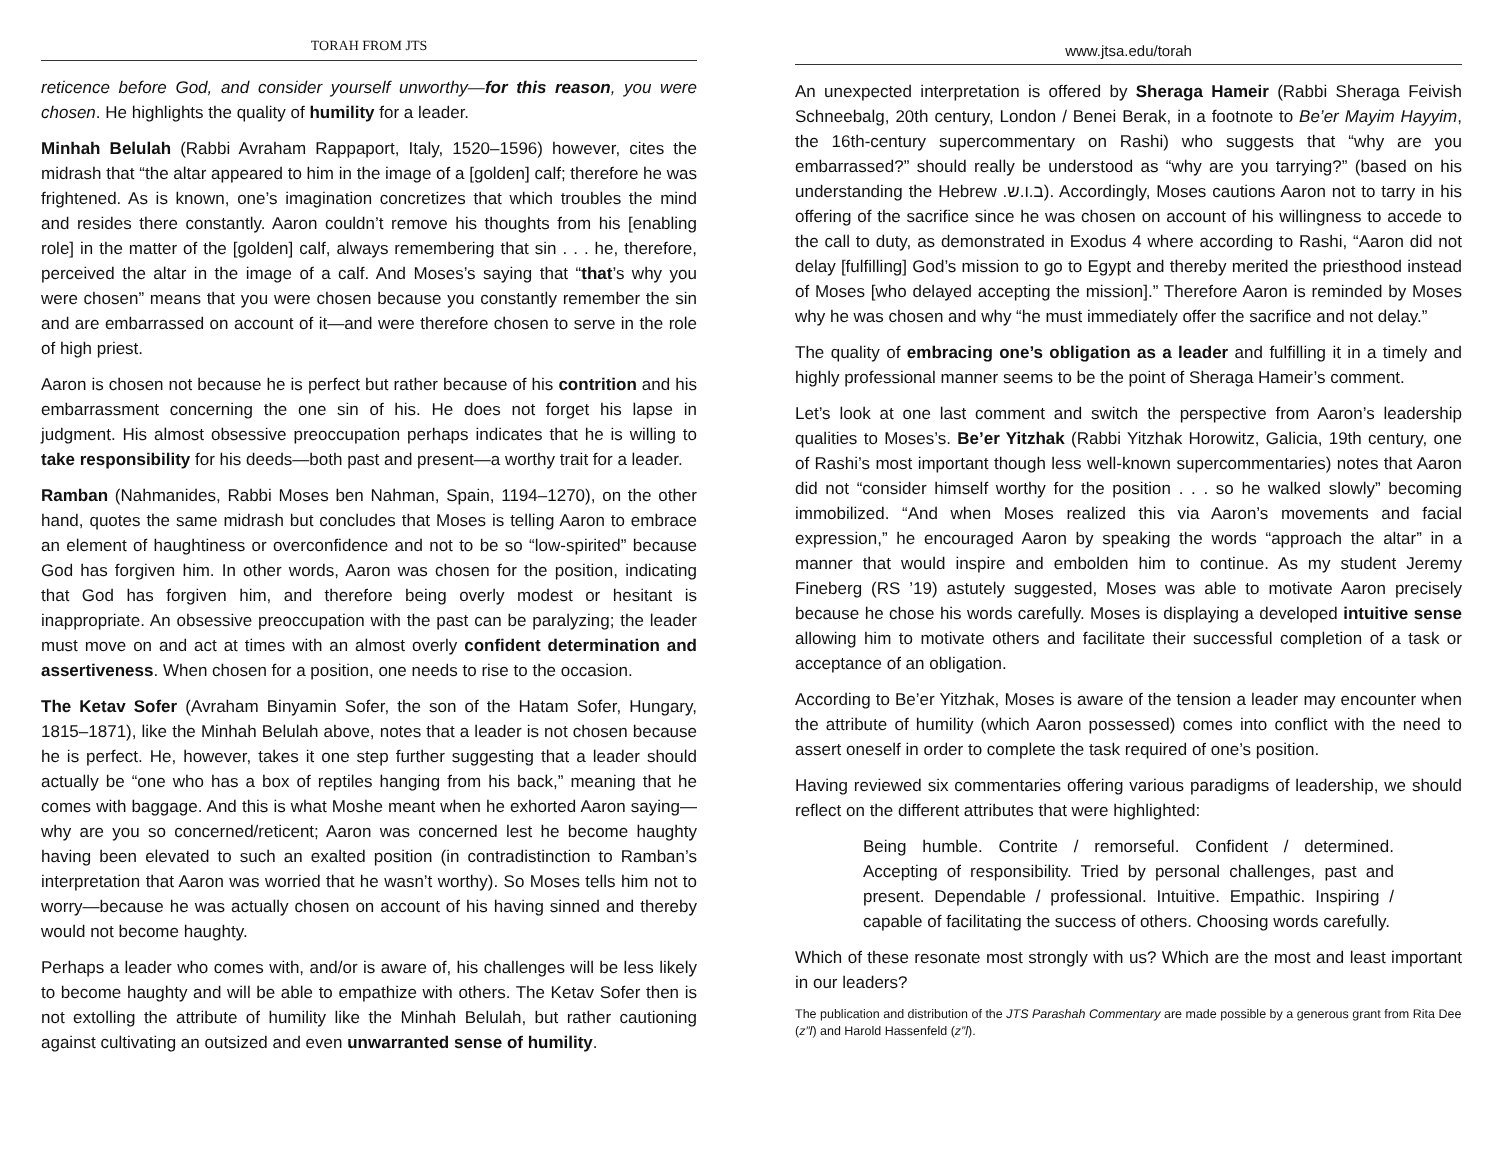TORAH FROM JTS
reticence before God, and consider yourself unworthy—for this reason, you were chosen. He highlights the quality of humility for a leader.
Minhah Belulah (Rabbi Avraham Rappaport, Italy, 1520–1596) however, cites the midrash that “the altar appeared to him in the image of a [golden] calf; therefore he was frightened. As is known, one’s imagination concretizes that which troubles the mind and resides there constantly. Aaron couldn’t remove his thoughts from his [enabling role] in the matter of the [golden] calf, always remembering that sin . . . he, therefore, perceived the altar in the image of a calf. And Moses’s saying that “that’s why you were chosen” means that you were chosen because you constantly remember the sin and are embarrassed on account of it—and were therefore chosen to serve in the role of high priest.
Aaron is chosen not because he is perfect but rather because of his contrition and his embarrassment concerning the one sin of his. He does not forget his lapse in judgment. His almost obsessive preoccupation perhaps indicates that he is willing to take responsibility for his deeds—both past and present—a worthy trait for a leader.
Ramban (Nahmanides, Rabbi Moses ben Nahman, Spain, 1194–1270), on the other hand, quotes the same midrash but concludes that Moses is telling Aaron to embrace an element of haughtiness or overconfidence and not to be so “low-spirited” because God has forgiven him. In other words, Aaron was chosen for the position, indicating that God has forgiven him, and therefore being overly modest or hesitant is inappropriate. An obsessive preoccupation with the past can be paralyzing; the leader must move on and act at times with an almost overly confident determination and assertiveness. When chosen for a position, one needs to rise to the occasion.
The Ketav Sofer (Avraham Binyamin Sofer, the son of the Hatam Sofer, Hungary, 1815–1871), like the Minhah Belulah above, notes that a leader is not chosen because he is perfect. He, however, takes it one step further suggesting that a leader should actually be “one who has a box of reptiles hanging from his back,” meaning that he comes with baggage. And this is what Moshe meant when he exhorted Aaron saying—why are you so concerned/reticent; Aaron was concerned lest he become haughty having been elevated to such an exalted position (in contradistinction to Ramban’s interpretation that Aaron was worried that he wasn’t worthy). So Moses tells him not to worry—because he was actually chosen on account of his having sinned and thereby would not become haughty.
Perhaps a leader who comes with, and/or is aware of, his challenges will be less likely to become haughty and will be able to empathize with others. The Ketav Sofer then is not extolling the attribute of humility like the Minhah Belulah, but rather cautioning against cultivating an outsized and even unwarranted sense of humility.
www.jtsa.edu/torah
An unexpected interpretation is offered by Sheraga Hameir (Rabbi Sheraga Feivish Schneebalg, 20th century, London / Benei Berak, in a footnote to Be’er Mayim Hayyim, the 16th-century supercommentary on Rashi) who suggests that “why are you embarrassed?” should really be understood as “why are you tarrying?” (based on his understanding the Hebrew .ב.ו.ש). Accordingly, Moses cautions Aaron not to tarry in his offering of the sacrifice since he was chosen on account of his willingness to accede to the call to duty, as demonstrated in Exodus 4 where according to Rashi, “Aaron did not delay [fulfilling] God’s mission to go to Egypt and thereby merited the priesthood instead of Moses [who delayed accepting the mission].” Therefore Aaron is reminded by Moses why he was chosen and why “he must immediately offer the sacrifice and not delay.”
The quality of embracing one’s obligation as a leader and fulfilling it in a timely and highly professional manner seems to be the point of Sheraga Hameir’s comment.
Let’s look at one last comment and switch the perspective from Aaron’s leadership qualities to Moses’s. Be’er Yitzhak (Rabbi Yitzhak Horowitz, Galicia, 19th century, one of Rashi’s most important though less well-known supercommentaries) notes that Aaron did not “consider himself worthy for the position . . . so he walked slowly” becoming immobilized. “And when Moses realized this via Aaron’s movements and facial expression,” he encouraged Aaron by speaking the words “approach the altar” in a manner that would inspire and embolden him to continue. As my student Jeremy Fineberg (RS ’19) astutely suggested, Moses was able to motivate Aaron precisely because he chose his words carefully. Moses is displaying a developed intuitive sense allowing him to motivate others and facilitate their successful completion of a task or acceptance of an obligation.
According to Be’er Yitzhak, Moses is aware of the tension a leader may encounter when the attribute of humility (which Aaron possessed) comes into conflict with the need to assert oneself in order to complete the task required of one’s position.
Having reviewed six commentaries offering various paradigms of leadership, we should reflect on the different attributes that were highlighted:
Being humble. Contrite / remorseful. Confident / determined. Accepting of responsibility. Tried by personal challenges, past and present. Dependable / professional. Intuitive. Empathic. Inspiring / capable of facilitating the success of others. Choosing words carefully.
Which of these resonate most strongly with us? Which are the most and least important in our leaders?
The publication and distribution of the JTS Parashah Commentary are made possible by a generous grant from Rita Dee (z”l) and Harold Hassenfeld (z”l).